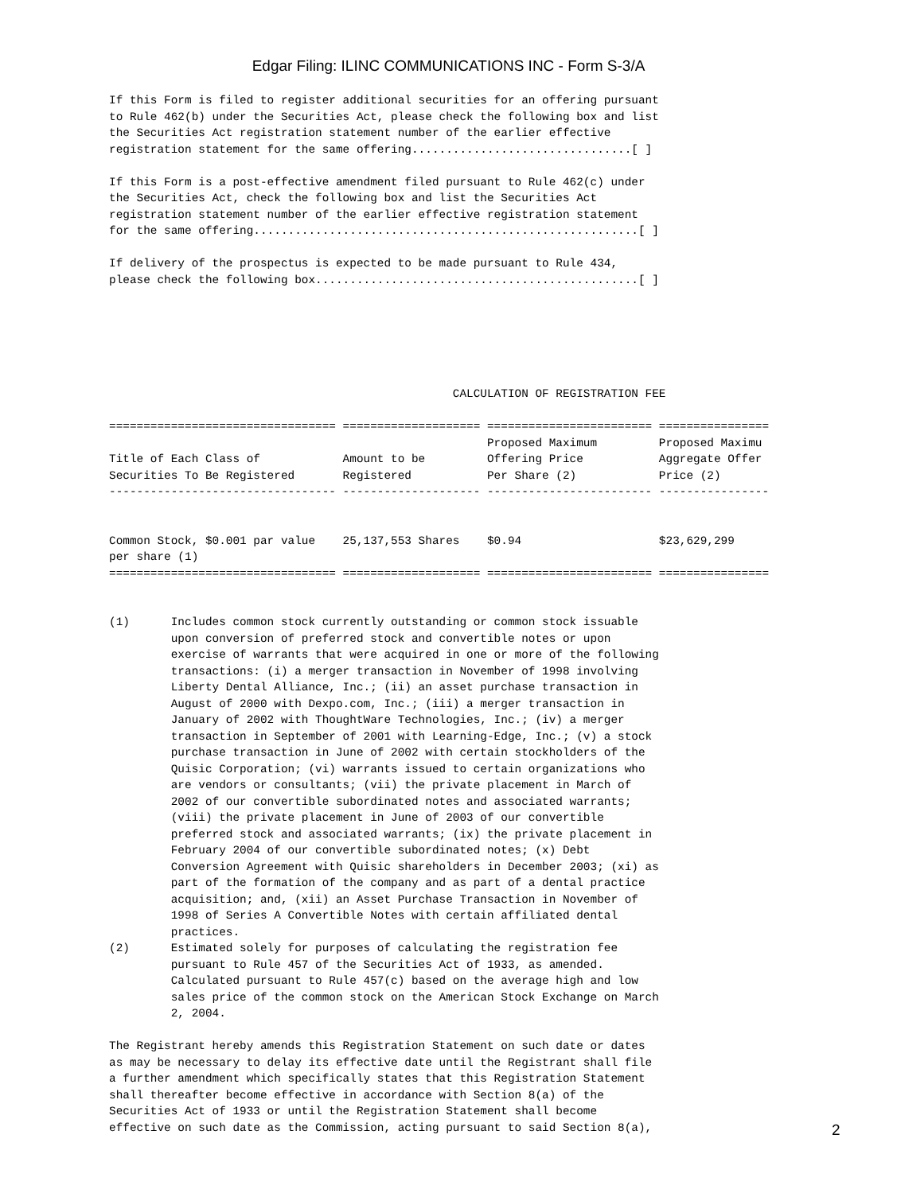Edgar Filing: ILINC COMMUNICATIONS INC - Form S-3/A
If this Form is filed to register additional securities for an offering pursuant
to Rule 462(b) under the Securities Act, please check the following box and list
the Securities Act registration statement number of the earlier effective
registration statement for the same offering................................[ ]

If this Form is a post-effective amendment filed pursuant to Rule 462(c) under
the Securities Act, check the following box and list the Securities Act
registration statement number of the earlier effective registration statement
for the same offering........................................................[ ]

If delivery of the prospectus is expected to be made pursuant to Rule 434,
please check the following box...............................................[ ]






                                                  CALCULATION OF REGISTRATION FEE

================================= ==================== ======================== ================
                                                       Proposed Maximum         Proposed Maximu
Title of Each Class of            Amount to be         Offering Price           Aggregate Offer
Securities To Be Registered       Registered           Per Share (2)            Price (2)
--------------------------------- -------------------- ------------------------ ----------------


Common Stock, $0.001 par value    25,137,553 Shares    $0.94                    $23,629,299
per share (1)
================================= ==================== ======================== ================


(1)      Includes common stock currently outstanding or common stock issuable
         upon conversion of preferred stock and convertible notes or upon
         exercise of warrants that were acquired in one or more of the following
         transactions: (i) a merger transaction in November of 1998 involving
         Liberty Dental Alliance, Inc.; (ii) an asset purchase transaction in
         August of 2000 with Dexpo.com, Inc.; (iii) a merger transaction in
         January of 2002 with ThoughtWare Technologies, Inc.; (iv) a merger
         transaction in September of 2001 with Learning-Edge, Inc.; (v) a stock
         purchase transaction in June of 2002 with certain stockholders of the
         Quisic Corporation; (vi) warrants issued to certain organizations who
         are vendors or consultants; (vii) the private placement in March of
         2002 of our convertible subordinated notes and associated warrants;
         (viii) the private placement in June of 2003 of our convertible
         preferred stock and associated warrants; (ix) the private placement in
         February 2004 of our convertible subordinated notes; (x) Debt
         Conversion Agreement with Quisic shareholders in December 2003; (xi) as
         part of the formation of the company and as part of a dental practice
         acquisition; and, (xii) an Asset Purchase Transaction in November of
         1998 of Series A Convertible Notes with certain affiliated dental
         practices.
(2)      Estimated solely for purposes of calculating the registration fee
         pursuant to Rule 457 of the Securities Act of 1933, as amended.
         Calculated pursuant to Rule 457(c) based on the average high and low
         sales price of the common stock on the American Stock Exchange on March
         2, 2004.

The Registrant hereby amends this Registration Statement on such date or dates
as may be necessary to delay its effective date until the Registrant shall file
a further amendment which specifically states that this Registration Statement
shall thereafter become effective in accordance with Section 8(a) of the
Securities Act of 1933 or until the Registration Statement shall become
effective on such date as the Commission, acting pursuant to said Section 8(a),
2